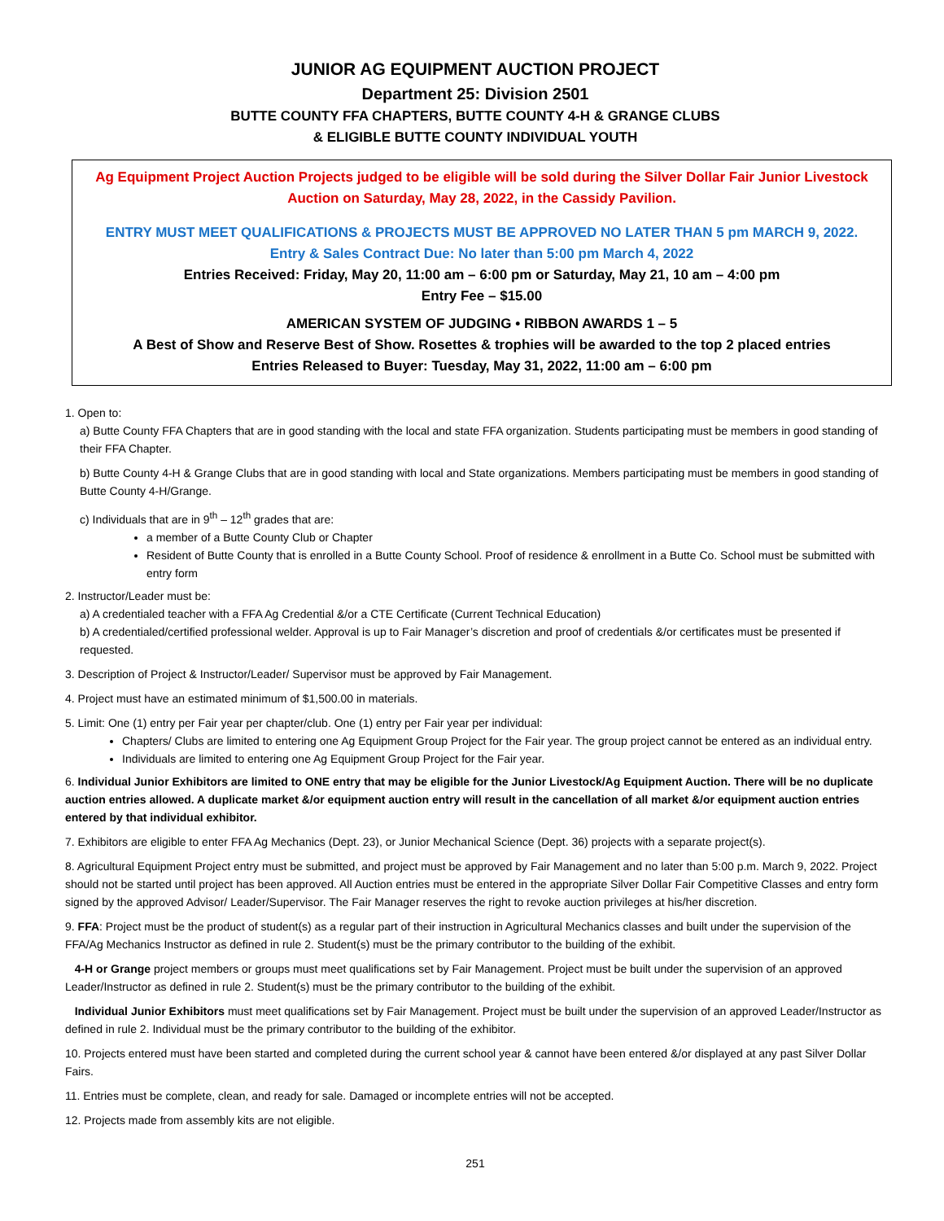JUNIOR AG EQUIPMENT AUCTION PROJECT
Department 25: Division 2501
BUTTE COUNTY FFA CHAPTERS, BUTTE COUNTY 4-H & GRANGE CLUBS
& ELIGIBLE BUTTE COUNTY INDIVIDUAL YOUTH
Ag Equipment Project Auction Projects judged to be eligible will be sold during the Silver Dollar Fair Junior Livestock Auction on Saturday, May 28, 2022, in the Cassidy Pavilion.
ENTRY MUST MEET QUALIFICATIONS & PROJECTS MUST BE APPROVED NO LATER THAN 5 pm MARCH 9, 2022.
Entry & Sales Contract Due: No later than 5:00 pm March 4, 2022
Entries Received: Friday, May 20, 11:00 am – 6:00 pm or Saturday, May 21, 10 am – 4:00 pm
Entry Fee – $15.00
AMERICAN SYSTEM OF JUDGING • RIBBON AWARDS 1 – 5
A Best of Show and Reserve Best of Show. Rosettes & trophies will be awarded to the top 2 placed entries
Entries Released to Buyer: Tuesday, May 31, 2022, 11:00 am – 6:00 pm
1. Open to:
a) Butte County FFA Chapters that are in good standing with the local and state FFA organization. Students participating must be members in good standing of their FFA Chapter.
b) Butte County 4-H & Grange Clubs that are in good standing with local and State organizations. Members participating must be members in good standing of Butte County 4-H/Grange.
c) Individuals that are in 9<sup>th</sup> – 12<sup>th</sup> grades that are:
a member of a Butte County Club or Chapter
Resident of Butte County that is enrolled in a Butte County School. Proof of residence & enrollment in a Butte Co. School must be submitted with entry form
2. Instructor/Leader must be:
a) A credentialed teacher with a FFA Ag Credential &/or a CTE Certificate (Current Technical Education)
b) A credentialed/certified professional welder. Approval is up to Fair Manager’s discretion and proof of credentials &/or certificates must be presented if requested.
3. Description of Project & Instructor/Leader/ Supervisor must be approved by Fair Management.
4. Project must have an estimated minimum of $1,500.00 in materials.
5. Limit: One (1) entry per Fair year per chapter/club. One (1) entry per Fair year per individual:
Chapters/ Clubs are limited to entering one Ag Equipment Group Project for the Fair year. The group project cannot be entered as an individual entry.
Individuals are limited to entering one Ag Equipment Group Project for the Fair year.
6. Individual Junior Exhibitors are limited to ONE entry that may be eligible for the Junior Livestock/Ag Equipment Auction. There will be no duplicate auction entries allowed. A duplicate market &/or equipment auction entry will result in the cancellation of all market &/or equipment auction entries entered by that individual exhibitor.
7. Exhibitors are eligible to enter FFA Ag Mechanics (Dept. 23), or Junior Mechanical Science (Dept. 36) projects with a separate project(s).
8. Agricultural Equipment Project entry must be submitted, and project must be approved by Fair Management and no later than 5:00 p.m. March 9, 2022. Project should not be started until project has been approved. All Auction entries must be entered in the appropriate Silver Dollar Fair Competitive Classes and entry form signed by the approved Advisor/ Leader/Supervisor. The Fair Manager reserves the right to revoke auction privileges at his/her discretion.
9. FFA: Project must be the product of student(s) as a regular part of their instruction in Agricultural Mechanics classes and built under the supervision of the FFA/Ag Mechanics Instructor as defined in rule 2. Student(s) must be the primary contributor to the building of the exhibit.
4-H or Grange project members or groups must meet qualifications set by Fair Management. Project must be built under the supervision of an approved Leader/Instructor as defined in rule 2. Student(s) must be the primary contributor to the building of the exhibit.
Individual Junior Exhibitors must meet qualifications set by Fair Management. Project must be built under the supervision of an approved Leader/Instructor as defined in rule 2. Individual must be the primary contributor to the building of the exhibitor.
10. Projects entered must have been started and completed during the current school year & cannot have been entered &/or displayed at any past Silver Dollar Fairs.
11. Entries must be complete, clean, and ready for sale. Damaged or incomplete entries will not be accepted.
12. Projects made from assembly kits are not eligible.
251